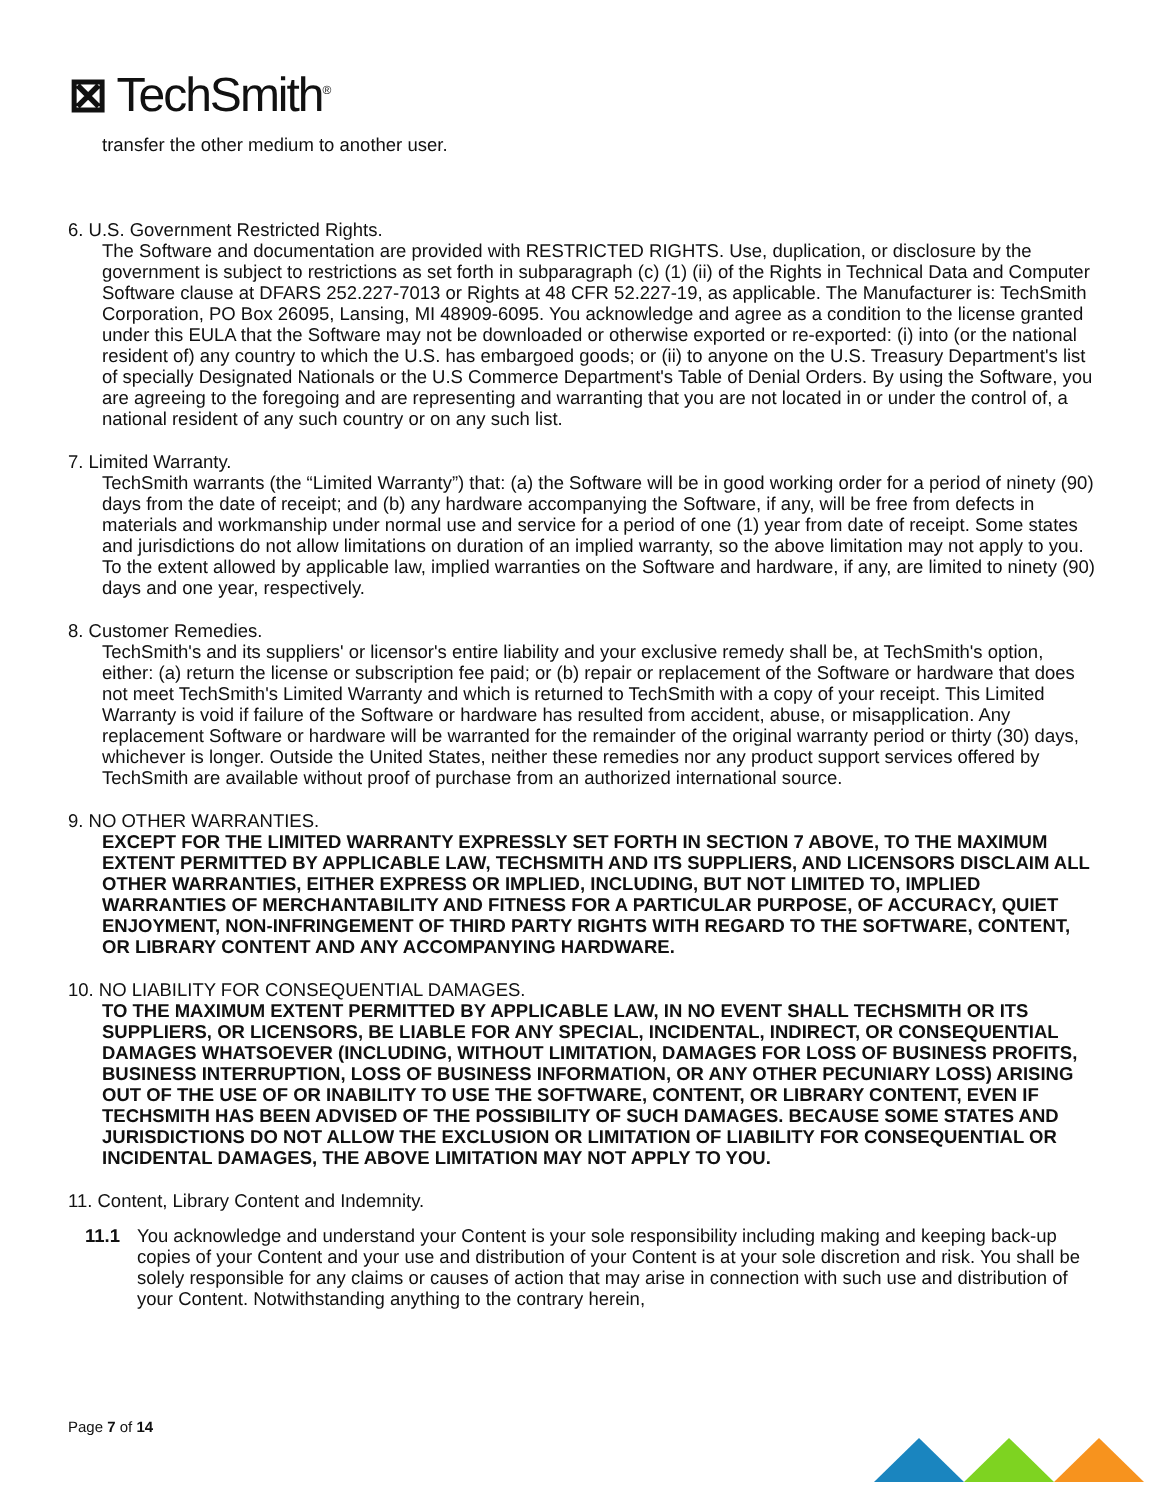⊠ TechSmith<sup>®</sup>
transfer the other medium to another user.
6. U.S. Government Restricted Rights.
The Software and documentation are provided with RESTRICTED RIGHTS. Use, duplication, or disclosure by the government is subject to restrictions as set forth in subparagraph (c) (1) (ii) of the Rights in Technical Data and Computer Software clause at DFARS 252.227-7013 or Rights at 48 CFR 52.227-19, as applicable. The Manufacturer is: TechSmith Corporation, PO Box 26095, Lansing, MI 48909-6095. You acknowledge and agree as a condition to the license granted under this EULA that the Software may not be downloaded or otherwise exported or re-exported: (i) into (or the national resident of) any country to which the U.S. has embargoed goods; or (ii) to anyone on the U.S. Treasury Department's list of specially Designated Nationals or the U.S Commerce Department's Table of Denial Orders. By using the Software, you are agreeing to the foregoing and are representing and warranting that you are not located in or under the control of, a national resident of any such country or on any such list.
7. Limited Warranty.
TechSmith warrants (the “Limited Warranty”) that: (a) the Software will be in good working order for a period of ninety (90) days from the date of receipt; and (b) any hardware accompanying the Software, if any, will be free from defects in materials and workmanship under normal use and service for a period of one (1) year from date of receipt. Some states and jurisdictions do not allow limitations on duration of an implied warranty, so the above limitation may not apply to you. To the extent allowed by applicable law, implied warranties on the Software and hardware, if any, are limited to ninety (90) days and one year, respectively.
8. Customer Remedies.
TechSmith's and its suppliers' or licensor's entire liability and your exclusive remedy shall be, at TechSmith's option, either: (a) return the license or subscription fee paid; or (b) repair or replacement of the Software or hardware that does not meet TechSmith's Limited Warranty and which is returned to TechSmith with a copy of your receipt. This Limited Warranty is void if failure of the Software or hardware has resulted from accident, abuse, or misapplication. Any replacement Software or hardware will be warranted for the remainder of the original warranty period or thirty (30) days, whichever is longer. Outside the United States, neither these remedies nor any product support services offered by TechSmith are available without proof of purchase from an authorized international source.
9. NO OTHER WARRANTIES.
EXCEPT FOR THE LIMITED WARRANTY EXPRESSLY SET FORTH IN SECTION 7 ABOVE, TO THE MAXIMUM EXTENT PERMITTED BY APPLICABLE LAW, TECHSMITH AND ITS SUPPLIERS, AND LICENSORS DISCLAIM ALL OTHER WARRANTIES, EITHER EXPRESS OR IMPLIED, INCLUDING, BUT NOT LIMITED TO, IMPLIED WARRANTIES OF MERCHANTABILITY AND FITNESS FOR A PARTICULAR PURPOSE, OF ACCURACY, QUIET ENJOYMENT, NON-INFRINGEMENT OF THIRD PARTY RIGHTS WITH REGARD TO THE SOFTWARE, CONTENT, OR LIBRARY CONTENT AND ANY ACCOMPANYING HARDWARE.
10. NO LIABILITY FOR CONSEQUENTIAL DAMAGES.
TO THE MAXIMUM EXTENT PERMITTED BY APPLICABLE LAW, IN NO EVENT SHALL TECHSMITH OR ITS SUPPLIERS, OR LICENSORS, BE LIABLE FOR ANY SPECIAL, INCIDENTAL, INDIRECT, OR CONSEQUENTIAL DAMAGES WHATSOEVER (INCLUDING, WITHOUT LIMITATION, DAMAGES FOR LOSS OF BUSINESS PROFITS, BUSINESS INTERRUPTION, LOSS OF BUSINESS INFORMATION, OR ANY OTHER PECUNIARY LOSS) ARISING OUT OF THE USE OF OR INABILITY TO USE THE SOFTWARE, CONTENT, OR LIBRARY CONTENT, EVEN IF TECHSMITH HAS BEEN ADVISED OF THE POSSIBILITY OF SUCH DAMAGES. BECAUSE SOME STATES AND JURISDICTIONS DO NOT ALLOW THE EXCLUSION OR LIMITATION OF LIABILITY FOR CONSEQUENTIAL OR INCIDENTAL DAMAGES, THE ABOVE LIMITATION MAY NOT APPLY TO YOU.
11. Content, Library Content and Indemnity.
11.1 You acknowledge and understand your Content is your sole responsibility including making and keeping back-up copies of your Content and your use and distribution of your Content is at your sole discretion and risk. You shall be solely responsible for any claims or causes of action that may arise in connection with such use and distribution of your Content. Notwithstanding anything to the contrary herein,
Page 7 of 14